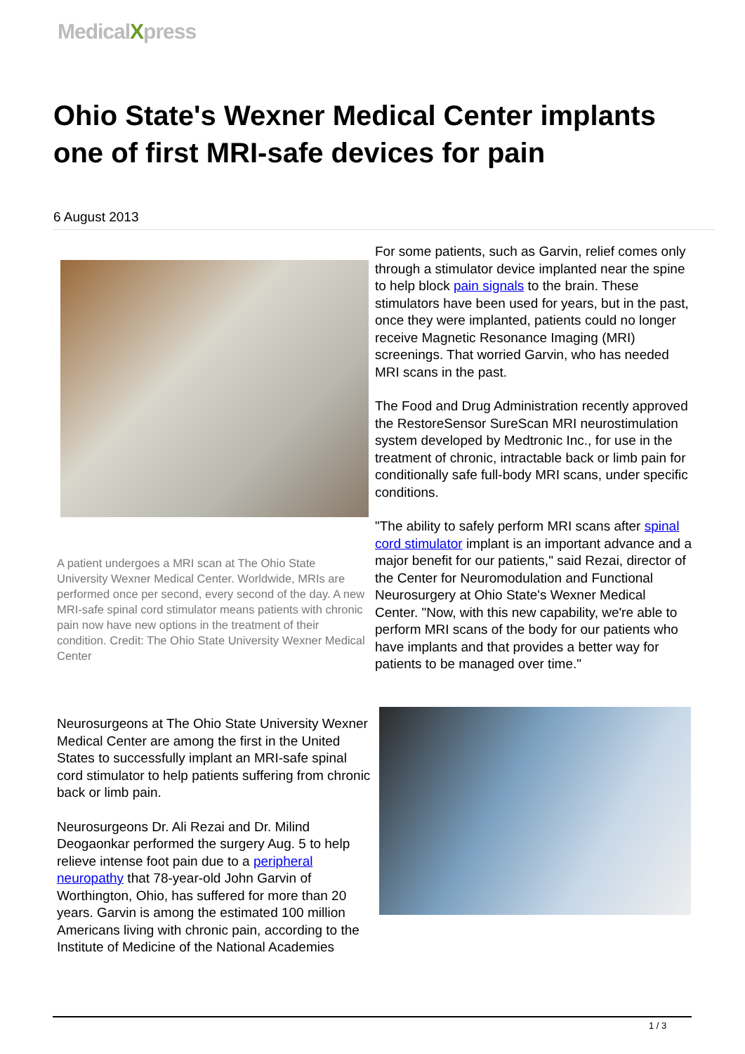MedicalXpress
Ohio State's Wexner Medical Center implants one of first MRI-safe devices for pain
6 August 2013
A patient undergoes a MRI scan at The Ohio State University Wexner Medical Center. Worldwide, MRIs are performed once per second, every second of the day. A new MRI-safe spinal cord stimulator means patients with chronic pain now have new options in the treatment of their condition. Credit: The Ohio State University Wexner Medical Center
Neurosurgeons at The Ohio State University Wexner Medical Center are among the first in the United States to successfully implant an MRI-safe spinal cord stimulator to help patients suffering from chronic back or limb pain.
Neurosurgeons Dr. Ali Rezai and Dr. Milind Deogaonkar performed the surgery Aug. 5 to help relieve intense foot pain due to a peripheral neuropathy that 78-year-old John Garvin of Worthington, Ohio, has suffered for more than 20 years. Garvin is among the estimated 100 million Americans living with chronic pain, according to the Institute of Medicine of the National Academies
For some patients, such as Garvin, relief comes only through a stimulator device implanted near the spine to help block pain signals to the brain. These stimulators have been used for years, but in the past, once they were implanted, patients could no longer receive Magnetic Resonance Imaging (MRI) screenings. That worried Garvin, who has needed MRI scans in the past.
The Food and Drug Administration recently approved the RestoreSensor SureScan MRI neurostimulation system developed by Medtronic Inc., for use in the treatment of chronic, intractable back or limb pain for conditionally safe full-body MRI scans, under specific conditions.
"The ability to safely perform MRI scans after spinal cord stimulator implant is an important advance and a major benefit for our patients," said Rezai, director of the Center for Neuromodulation and Functional Neurosurgery at Ohio State's Wexner Medical Center. "Now, with this new capability, we're able to perform MRI scans of the body for our patients who have implants and that provides a better way for patients to be managed over time."
1 / 3